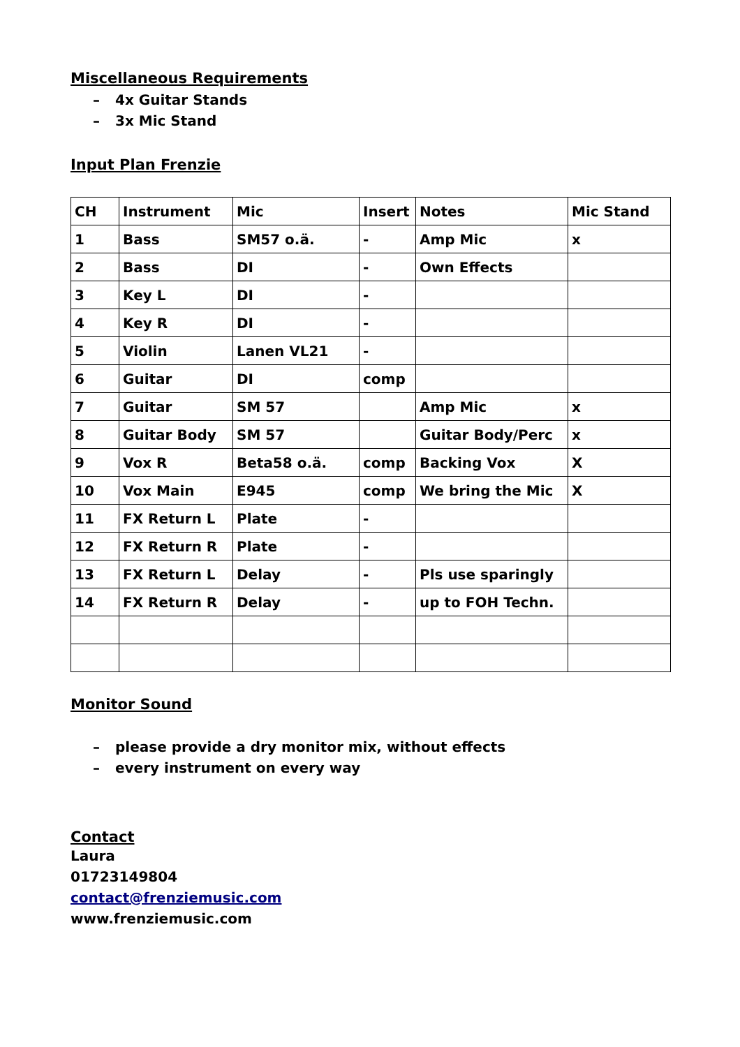Miscellaneous Requirements
– 4x Guitar Stands
– 3x Mic Stand
Input Plan Frenzie
| CH | Instrument | Mic | Insert | Notes | Mic Stand |
| --- | --- | --- | --- | --- | --- |
| 1 | Bass | SM57 o.ä. | - | Amp Mic | x |
| 2 | Bass | DI | - | Own Effects | |
| 3 | Key L | DI | - | | |
| 4 | Key R | DI | - | | |
| 5 | Violin | Lanen VL21 | - | | |
| 6 | Guitar | DI | comp | | |
| 7 | Guitar | SM 57 | | Amp Mic | x |
| 8 | Guitar Body | SM 57 | | Guitar Body/Perc | x |
| 9 | Vox R | Beta58 o.ä. | comp | Backing Vox | X |
| 10 | Vox Main | E945 | comp | We bring the Mic | X |
| 11 | FX Return L | Plate | - | | |
| 12 | FX Return R | Plate | - | | |
| 13 | FX Return L | Delay | - | Pls use sparingly | |
| 14 | FX Return R | Delay | - | up to FOH Techn. | |
Monitor Sound
– please provide a dry monitor mix, without effects
– every instrument on every way
Contact
Laura
01723149804
contact@frenziemusic.com
www.frenziemusic.com